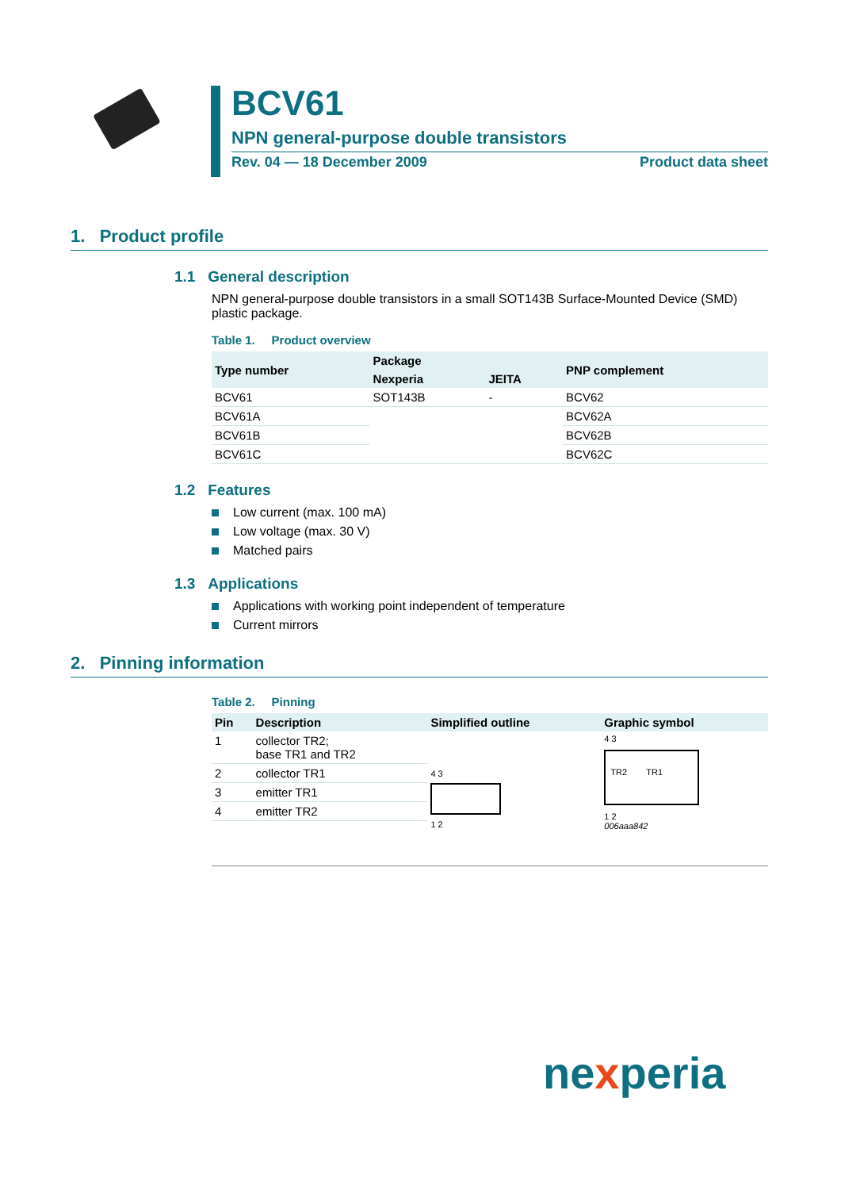BCV61
NPN general-purpose double transistors
Rev. 04 — 18 December 2009 Product data sheet
1. Product profile
1.1 General description
NPN general-purpose double transistors in a small SOT143B Surface-Mounted Device (SMD) plastic package.
Table 1. Product overview
| Type number | Package | | PNP complement |
| --- | --- | --- | --- |
| | Nexperia | JEITA | |
| BCV61 | SOT143B | - | BCV62 |
| BCV61A | | | BCV62A |
| BCV61B | | | BCV62B |
| BCV61C | | | BCV62C |
1.2 Features
Low current (max. 100 mA)
Low voltage (max. 30 V)
Matched pairs
1.3 Applications
Applications with working point independent of temperature
Current mirrors
2. Pinning information
Table 2. Pinning
| Pin | Description | Simplified outline | Graphic symbol |
| --- | --- | --- | --- |
| 1 | collector TR2; base TR1 and TR2 | 4 3 1 2 | 4 3 TR2 TR1 1 2 006aaa842 |
| 2 | collector TR1 | | |
| 3 | emitter TR1 | | |
| 4 | emitter TR2 | | |
nexperia